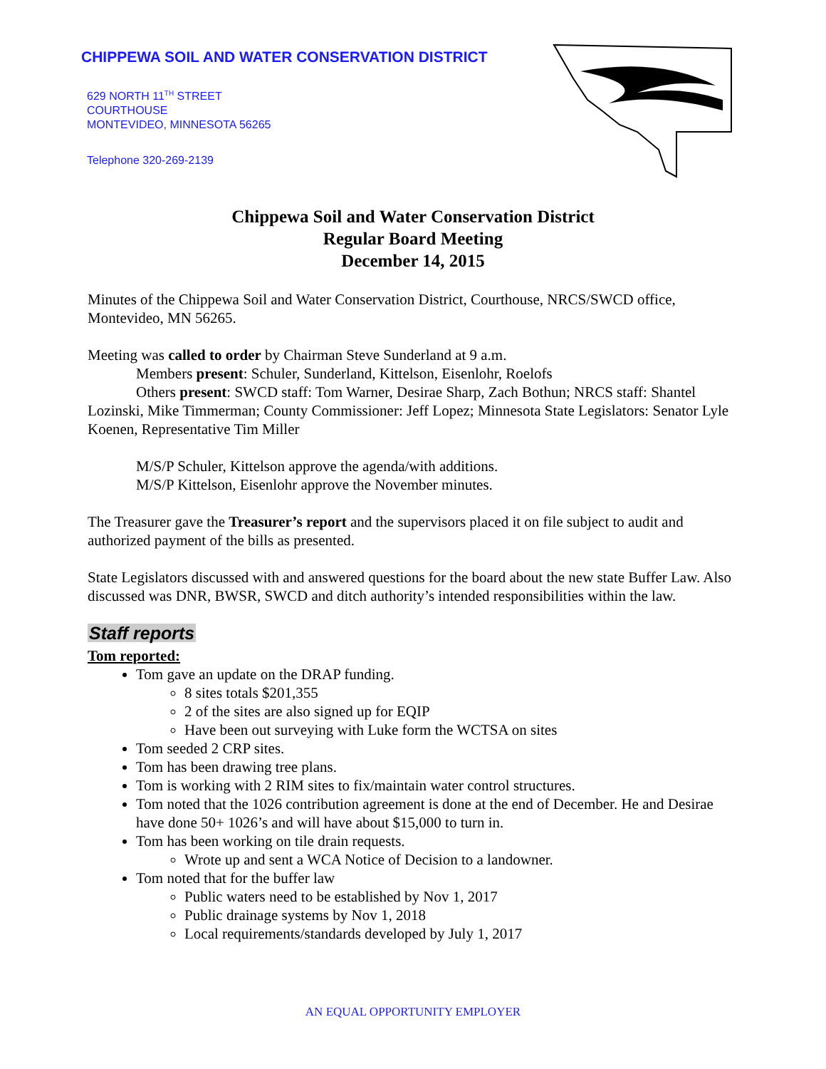CHIPPEWA SOIL AND WATER CONSERVATION DISTRICT
629 NORTH 11<sup>TH</sup> STREET
COURTHOUSE
MONTEVIDEO, MINNESOTA 56265
Telephone 320-269-2139
Chippewa Soil and Water Conservation District
Regular Board Meeting
December 14, 2015
Minutes of the Chippewa Soil and Water Conservation District, Courthouse, NRCS/SWCD office, Montevideo, MN 56265.
Meeting was called to order by Chairman Steve Sunderland at 9 a.m.
Members present: Schuler, Sunderland, Kittelson, Eisenlohr, Roelofs
Others present: SWCD staff: Tom Warner, Desirae Sharp, Zach Bothun; NRCS staff: Shantel Lozinski, Mike Timmerman; County Commissioner: Jeff Lopez; Minnesota State Legislators: Senator Lyle Koenen, Representative Tim Miller
M/S/P Schuler, Kittelson approve the agenda/with additions.
M/S/P Kittelson, Eisenlohr approve the November minutes.
The Treasurer gave the Treasurer’s report and the supervisors placed it on file subject to audit and authorized payment of the bills as presented.
State Legislators discussed with and answered questions for the board about the new state Buffer Law. Also discussed was DNR, BWSR, SWCD and ditch authority’s intended responsibilities within the law.
Staff reports
Tom reported:
Tom gave an update on the DRAP funding.
8 sites totals $201,355
2 of the sites are also signed up for EQIP
Have been out surveying with Luke form the WCTSA on sites
Tom seeded 2 CRP sites.
Tom has been drawing tree plans.
Tom is working with 2 RIM sites to fix/maintain water control structures.
Tom noted that the 1026 contribution agreement is done at the end of December. He and Desirae have done 50+ 1026’s and will have about $15,000 to turn in.
Tom has been working on tile drain requests.
Wrote up and sent a WCA Notice of Decision to a landowner.
Tom noted that for the buffer law
Public waters need to be established by Nov 1, 2017
Public drainage systems by Nov 1, 2018
Local requirements/standards developed by July 1, 2017
AN EQUAL OPPORTUNITY EMPLOYER